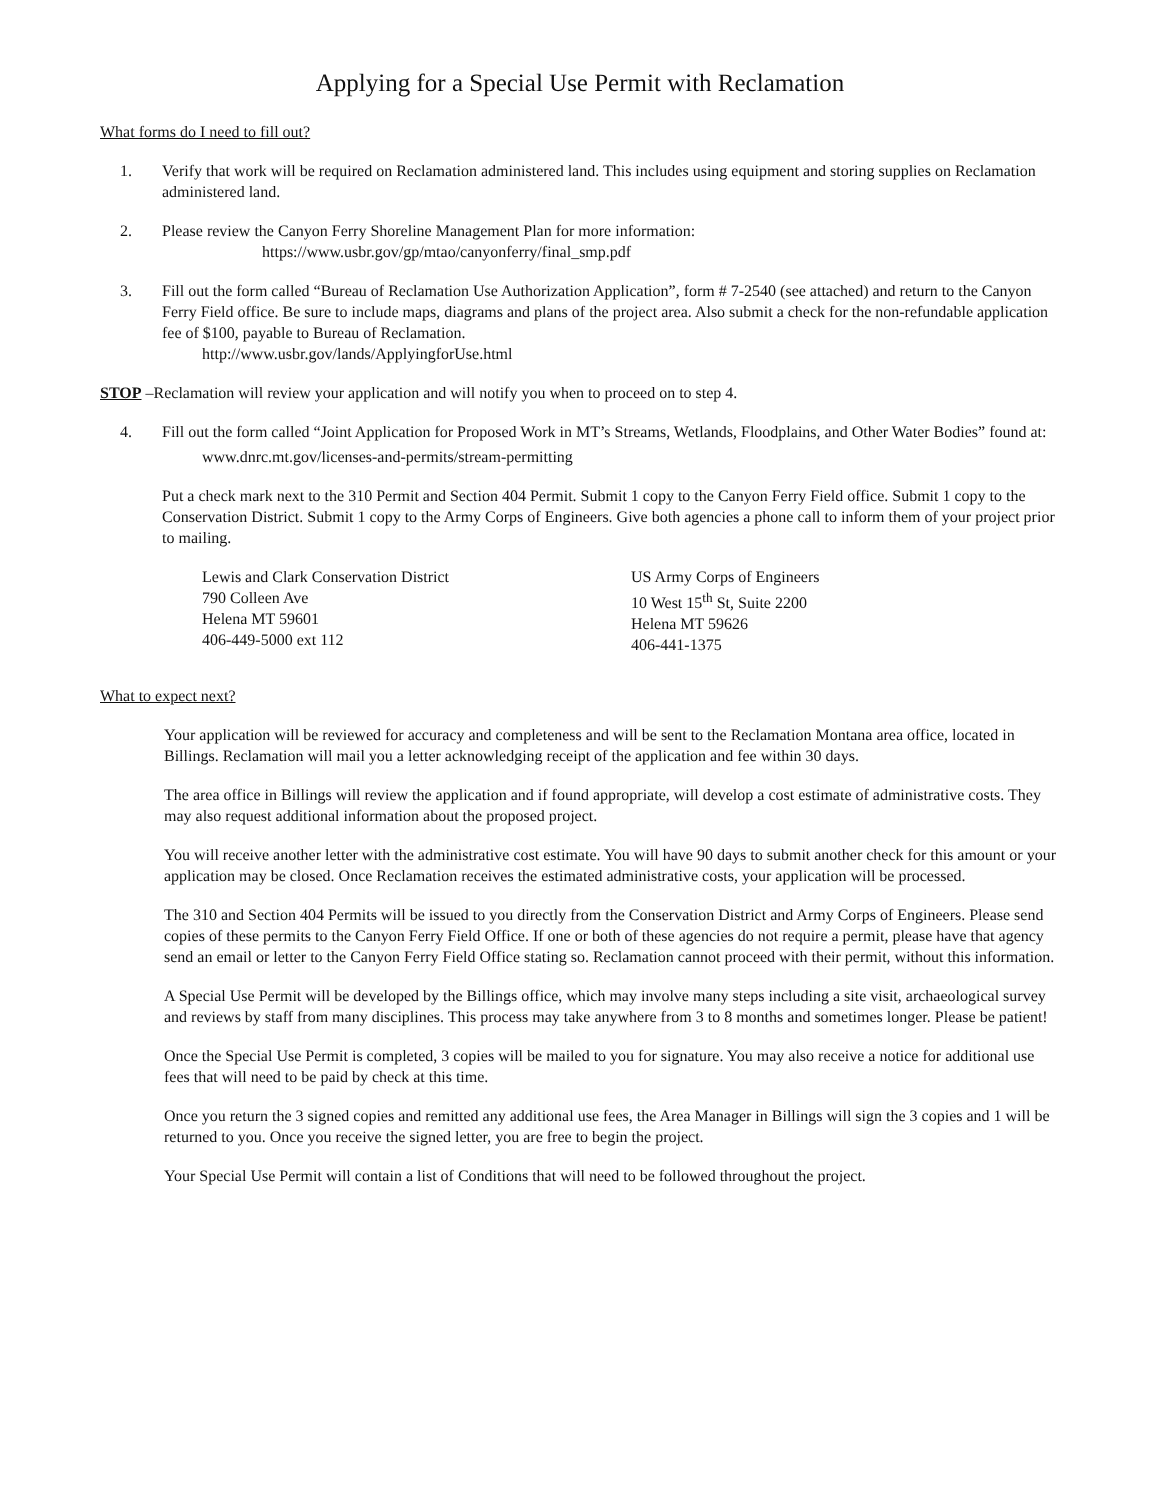Applying for a Special Use Permit with Reclamation
What forms do I need to fill out?
1. Verify that work will be required on Reclamation administered land. This includes using equipment and storing supplies on Reclamation administered land.
2. Please review the Canyon Ferry Shoreline Management Plan for more information:
https://www.usbr.gov/gp/mtao/canyonferry/final_smp.pdf
3. Fill out the form called “Bureau of Reclamation Use Authorization Application”, form # 7-2540 (see attached) and return to the Canyon Ferry Field office. Be sure to include maps, diagrams and plans of the project area. Also submit a check for the non-refundable application fee of $100, payable to Bureau of Reclamation.
http://www.usbr.gov/lands/ApplyingforUse.html
STOP –Reclamation will review your application and will notify you when to proceed on to step 4.
4. Fill out the form called “Joint Application for Proposed Work in MT’s Streams, Wetlands, Floodplains, and Other Water Bodies” found at:
www.dnrc.mt.gov/licenses-and-permits/stream-permitting
Put a check mark next to the 310 Permit and Section 404 Permit. Submit 1 copy to the Canyon Ferry Field office. Submit 1 copy to the Conservation District. Submit 1 copy to the Army Corps of Engineers. Give both agencies a phone call to inform them of your project prior to mailing.
Lewis and Clark Conservation District
790 Colleen Ave
Helena MT 59601
406-449-5000 ext 112
US Army Corps of Engineers
10 West 15<sup>th</sup> St, Suite 2200
Helena MT 59626
406-441-1375
What to expect next?
Your application will be reviewed for accuracy and completeness and will be sent to the Reclamation Montana area office, located in Billings. Reclamation will mail you a letter acknowledging receipt of the application and fee within 30 days.
The area office in Billings will review the application and if found appropriate, will develop a cost estimate of administrative costs. They may also request additional information about the proposed project.
You will receive another letter with the administrative cost estimate. You will have 90 days to submit another check for this amount or your application may be closed. Once Reclamation receives the estimated administrative costs, your application will be processed.
The 310 and Section 404 Permits will be issued to you directly from the Conservation District and Army Corps of Engineers. Please send copies of these permits to the Canyon Ferry Field Office. If one or both of these agencies do not require a permit, please have that agency send an email or letter to the Canyon Ferry Field Office stating so. Reclamation cannot proceed with their permit, without this information.
A Special Use Permit will be developed by the Billings office, which may involve many steps including a site visit, archaeological survey and reviews by staff from many disciplines. This process may take anywhere from 3 to 8 months and sometimes longer. Please be patient!
Once the Special Use Permit is completed, 3 copies will be mailed to you for signature. You may also receive a notice for additional use fees that will need to be paid by check at this time.
Once you return the 3 signed copies and remitted any additional use fees, the Area Manager in Billings will sign the 3 copies and 1 will be returned to you. Once you receive the signed letter, you are free to begin the project.
Your Special Use Permit will contain a list of Conditions that will need to be followed throughout the project.